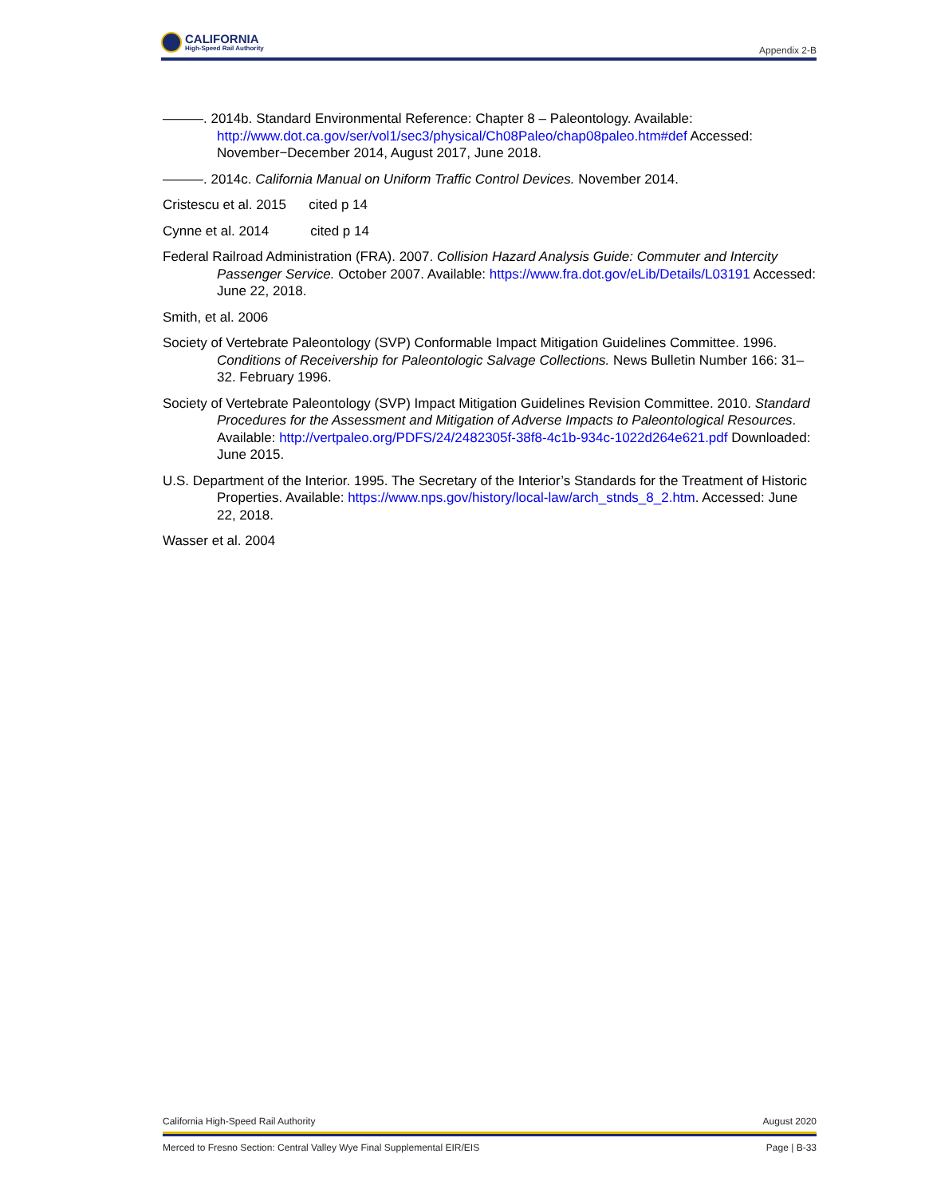CALIFORNIA
High-Speed Rail Authority
Appendix 2-B
———. 2014b. Standard Environmental Reference: Chapter 8 – Paleontology. Available: http://www.dot.ca.gov/ser/vol1/sec3/physical/Ch08Paleo/chap08paleo.htm#def Accessed: November−December 2014, August 2017, June 2018.
———. 2014c. California Manual on Uniform Traffic Control Devices. November 2014.
Cristescu et al. 2015 cited p 14
Cynne et al. 2014 cited p 14
Federal Railroad Administration (FRA). 2007. Collision Hazard Analysis Guide: Commuter and Intercity Passenger Service. October 2007. Available: https://www.fra.dot.gov/eLib/Details/L03191 Accessed: June 22, 2018.
Smith, et al. 2006
Society of Vertebrate Paleontology (SVP) Conformable Impact Mitigation Guidelines Committee. 1996. Conditions of Receivership for Paleontologic Salvage Collections. News Bulletin Number 166: 31–32. February 1996.
Society of Vertebrate Paleontology (SVP) Impact Mitigation Guidelines Revision Committee. 2010. Standard Procedures for the Assessment and Mitigation of Adverse Impacts to Paleontological Resources. Available: http://vertpaleo.org/PDFS/24/2482305f-38f8-4c1b-934c-1022d264e621.pdf Downloaded: June 2015.
U.S. Department of the Interior. 1995. The Secretary of the Interior’s Standards for the Treatment of Historic Properties. Available: https://www.nps.gov/history/local-law/arch_stnds_8_2.htm. Accessed: June 22, 2018.
Wasser et al. 2004
California High-Speed Rail Authority August 2020
Merced to Fresno Section: Central Valley Wye Final Supplemental EIR/EIS Page | B-33